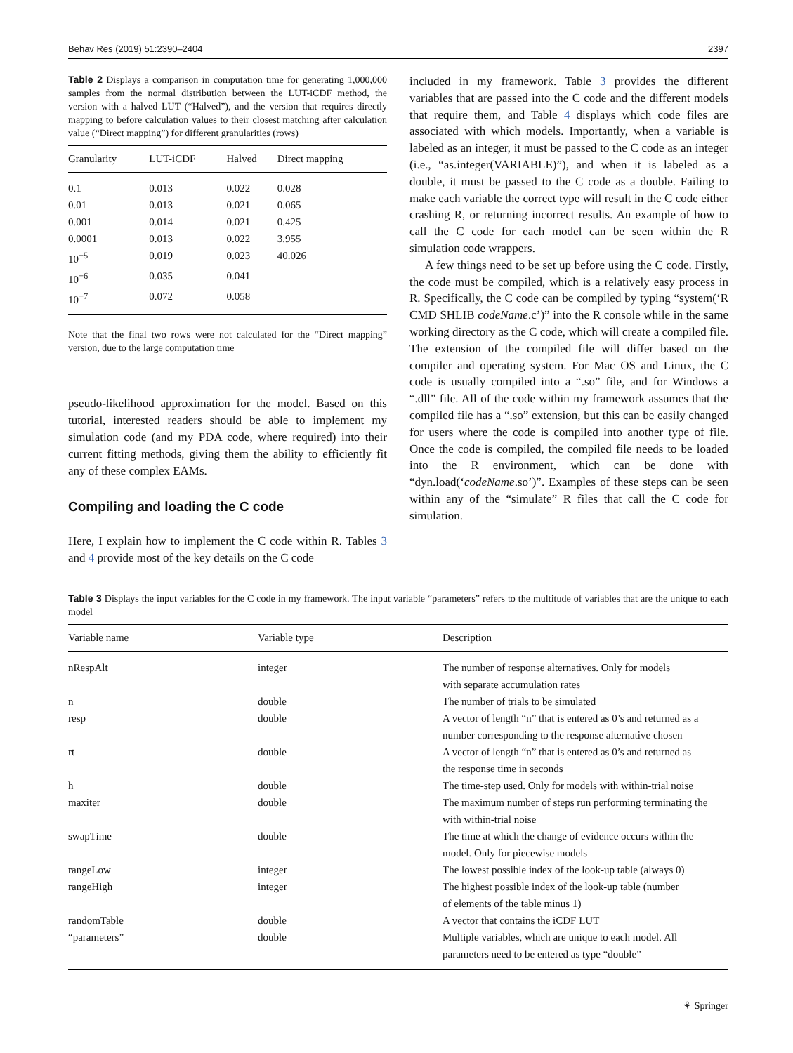Behav Res (2019) 51:2390–2404 2397
Table 2 Displays a comparison in computation time for generating 1,000,000 samples from the normal distribution between the LUT-iCDF method, the version with a halved LUT (“Halved”), and the version that requires directly mapping to before calculation values to their closest matching after calculation value (“Direct mapping”) for different granularities (rows)
| Granularity | LUT-iCDF | Halved | Direct mapping |
| --- | --- | --- | --- |
| 0.1 | 0.013 | 0.022 | 0.028 |
| 0.01 | 0.013 | 0.021 | 0.065 |
| 0.001 | 0.014 | 0.021 | 0.425 |
| 0.0001 | 0.013 | 0.022 | 3.955 |
| 10<sup>−5</sup> | 0.019 | 0.023 | 40.026 |
| 10<sup>−6</sup> | 0.035 | 0.041 | |
| 10<sup>−7</sup> | 0.072 | 0.058 | |
Note that the final two rows were not calculated for the “Direct mapping” version, due to the large computation time
pseudo-likelihood approximation for the model. Based on this tutorial, interested readers should be able to implement my simulation code (and my PDA code, where required) into their current fitting methods, giving them the ability to efficiently fit any of these complex EAMs.
Compiling and loading the C code
Here, I explain how to implement the C code within R. Tables 3 and 4 provide most of the key details on the C code
included in my framework. Table 3 provides the different variables that are passed into the C code and the different models that require them, and Table 4 displays which code files are associated with which models. Importantly, when a variable is labeled as an integer, it must be passed to the C code as an integer (i.e., “as.integer(VARIABLE)”), and when it is labeled as a double, it must be passed to the C code as a double. Failing to make each variable the correct type will result in the C code either crashing R, or returning incorrect results. An example of how to call the C code for each model can be seen within the R simulation code wrappers.
A few things need to be set up before using the C code. Firstly, the code must be compiled, which is a relatively easy process in R. Specifically, the C code can be compiled by typing “system(‘R CMD SHLIB codeName.c’)” into the R console while in the same working directory as the C code, which will create a compiled file. The extension of the compiled file will differ based on the compiler and operating system. For Mac OS and Linux, the C code is usually compiled into a “.so” file, and for Windows a “.dll” file. All of the code within my framework assumes that the compiled file has a “.so” extension, but this can be easily changed for users where the code is compiled into another type of file. Once the code is compiled, the compiled file needs to be loaded into the R environment, which can be done with “dyn.load(‘codeName.so’)”. Examples of these steps can be seen within any of the “simulate” R files that call the C code for simulation.
Table 3 Displays the input variables for the C code in my framework. The input variable “parameters” refers to the multitude of variables that are the unique to each model
| Variable name | Variable type | Description |
| --- | --- | --- |
| nRespAlt | integer | The number of response alternatives. Only for models with separate accumulation rates |
| n | double | The number of trials to be simulated |
| resp | double | A vector of length “n” that is entered as 0’s and returned as a number corresponding to the response alternative chosen |
| rt | double | A vector of length “n” that is entered as 0’s and returned as the response time in seconds |
| h | double | The time-step used. Only for models with within-trial noise |
| maxiter | double | The maximum number of steps run performing terminating the with within-trial noise |
| swapTime | double | The time at which the change of evidence occurs within the model. Only for piecewise models |
| rangeLow | integer | The lowest possible index of the look-up table (always 0) |
| rangeHigh | integer | The highest possible index of the look-up table (number of elements of the table minus 1) |
| randomTable | double | A vector that contains the iCDF LUT |
| “parameters” | double | Multiple variables, which are unique to each model. All parameters need to be entered as type “double” |
⚘ Springer